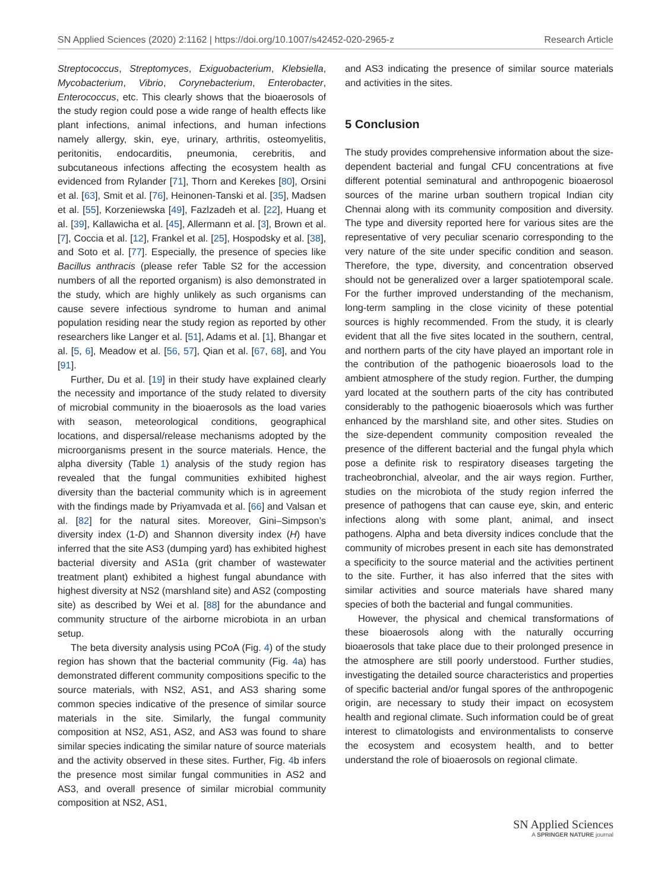SN Applied Sciences (2020) 2:1162 | https://doi.org/10.1007/s42452-020-2965-z Research Article
Streptococcus, Streptomyces, Exiguobacterium, Klebsiella, Mycobacterium, Vibrio, Corynebacterium, Enterobacter, Enterococcus, etc. This clearly shows that the bioaerosols of the study region could pose a wide range of health effects like plant infections, animal infections, and human infections namely allergy, skin, eye, urinary, arthritis, osteomyelitis, peritonitis, endocarditis, pneumonia, cerebritis, and subcutaneous infections affecting the ecosystem health as evidenced from Rylander [71], Thorn and Kerekes [80], Orsini et al. [63], Smit et al. [76], Heinonen-Tanski et al. [35], Madsen et al. [55], Korzeniewska [49], Fazlzadeh et al. [22], Huang et al. [39], Kallawicha et al. [45], Allermann et al. [3], Brown et al. [7], Coccia et al. [12], Frankel et al. [25], Hospodsky et al. [38], and Soto et al. [77]. Especially, the presence of species like Bacillus anthracis (please refer Table S2 for the accession numbers of all the reported organism) is also demonstrated in the study, which are highly unlikely as such organisms can cause severe infectious syndrome to human and animal population residing near the study region as reported by other researchers like Langer et al. [51], Adams et al. [1], Bhangar et al. [5, 6], Meadow et al. [56, 57], Qian et al. [67, 68], and You [91].
Further, Du et al. [19] in their study have explained clearly the necessity and importance of the study related to diversity of microbial community in the bioaerosols as the load varies with season, meteorological conditions, geographical locations, and dispersal/release mechanisms adopted by the microorganisms present in the source materials. Hence, the alpha diversity (Table 1) analysis of the study region has revealed that the fungal communities exhibited highest diversity than the bacterial community which is in agreement with the findings made by Priyamvada et al. [66] and Valsan et al. [82] for the natural sites. Moreover, Gini–Simpson’s diversity index (1-D) and Shannon diversity index (H) have inferred that the site AS3 (dumping yard) has exhibited highest bacterial diversity and AS1a (grit chamber of wastewater treatment plant) exhibited a highest fungal abundance with highest diversity at NS2 (marshland site) and AS2 (composting site) as described by Wei et al. [88] for the abundance and community structure of the airborne microbiota in an urban setup.
The beta diversity analysis using PCoA (Fig. 4) of the study region has shown that the bacterial community (Fig. 4a) has demonstrated different community compositions specific to the source materials, with NS2, AS1, and AS3 sharing some common species indicative of the presence of similar source materials in the site. Similarly, the fungal community composition at NS2, AS1, AS2, and AS3 was found to share similar species indicating the similar nature of source materials and the activity observed in these sites. Further, Fig. 4b infers the presence most similar fungal communities in AS2 and AS3, and overall presence of similar microbial community composition at NS2, AS1,
and AS3 indicating the presence of similar source materials and activities in the sites.
5 Conclusion
The study provides comprehensive information about the size-dependent bacterial and fungal CFU concentrations at five different potential seminatural and anthropogenic bioaerosol sources of the marine urban southern tropical Indian city Chennai along with its community composition and diversity. The type and diversity reported here for various sites are the representative of very peculiar scenario corresponding to the very nature of the site under specific condition and season. Therefore, the type, diversity, and concentration observed should not be generalized over a larger spatiotemporal scale. For the further improved understanding of the mechanism, long-term sampling in the close vicinity of these potential sources is highly recommended. From the study, it is clearly evident that all the five sites located in the southern, central, and northern parts of the city have played an important role in the contribution of the pathogenic bioaerosols load to the ambient atmosphere of the study region. Further, the dumping yard located at the southern parts of the city has contributed considerably to the pathogenic bioaerosols which was further enhanced by the marshland site, and other sites. Studies on the size-dependent community composition revealed the presence of the different bacterial and the fungal phyla which pose a definite risk to respiratory diseases targeting the tracheobronchial, alveolar, and the air ways region. Further, studies on the microbiota of the study region inferred the presence of pathogens that can cause eye, skin, and enteric infections along with some plant, animal, and insect pathogens. Alpha and beta diversity indices conclude that the community of microbes present in each site has demonstrated a specificity to the source material and the activities pertinent to the site. Further, it has also inferred that the sites with similar activities and source materials have shared many species of both the bacterial and fungal communities.
However, the physical and chemical transformations of these bioaerosols along with the naturally occurring bioaerosols that take place due to their prolonged presence in the atmosphere are still poorly understood. Further studies, investigating the detailed source characteristics and properties of specific bacterial and/or fungal spores of the anthropogenic origin, are necessary to study their impact on ecosystem health and regional climate. Such information could be of great interest to climatologists and environmentalists to conserve the ecosystem and ecosystem health, and to better understand the role of bioaerosols on regional climate.
SN Applied Sciences
A SPRINGER NATURE journal